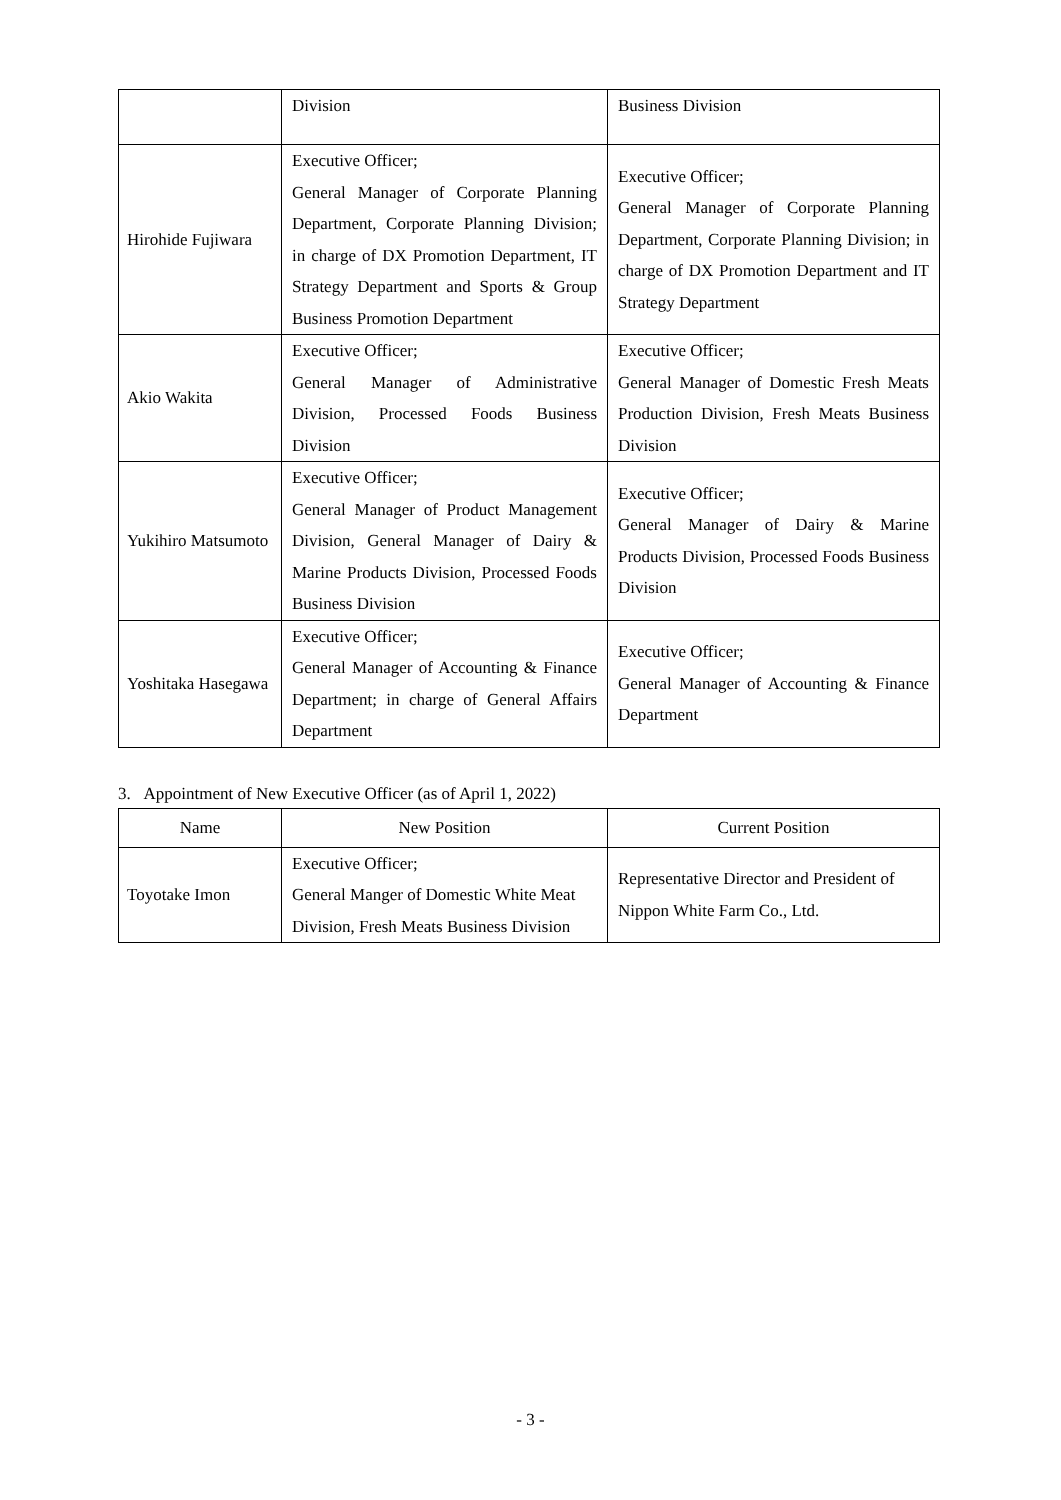| | Division | Business Division |
| Hirohide Fujiwara | Executive Officer; General Manager of Corporate Planning Department, Corporate Planning Division; in charge of DX Promotion Department, IT Strategy Department and Sports & Group Business Promotion Department | Executive Officer; General Manager of Corporate Planning Department, Corporate Planning Division; in charge of DX Promotion Department and IT Strategy Department |
| Akio Wakita | Executive Officer; General Manager of Administrative Division, Processed Foods Business Division | Executive Officer; General Manager of Domestic Fresh Meats Production Division, Fresh Meats Business Division |
| Yukihiro Matsumoto | Executive Officer; General Manager of Product Management Division, General Manager of Dairy & Marine Products Division, Processed Foods Business Division | Executive Officer; General Manager of Dairy & Marine Products Division, Processed Foods Business Division |
| Yoshitaka Hasegawa | Executive Officer; General Manager of Accounting & Finance Department; in charge of General Affairs Department | Executive Officer; General Manager of Accounting & Finance Department |
3. Appointment of New Executive Officer (as of April 1, 2022)
| Name | New Position | Current Position |
| --- | --- | --- |
| Toyotake Imon | Executive Officer; General Manger of Domestic White Meat Division, Fresh Meats Business Division | Representative Director and President of Nippon White Farm Co., Ltd. |
- 3 -